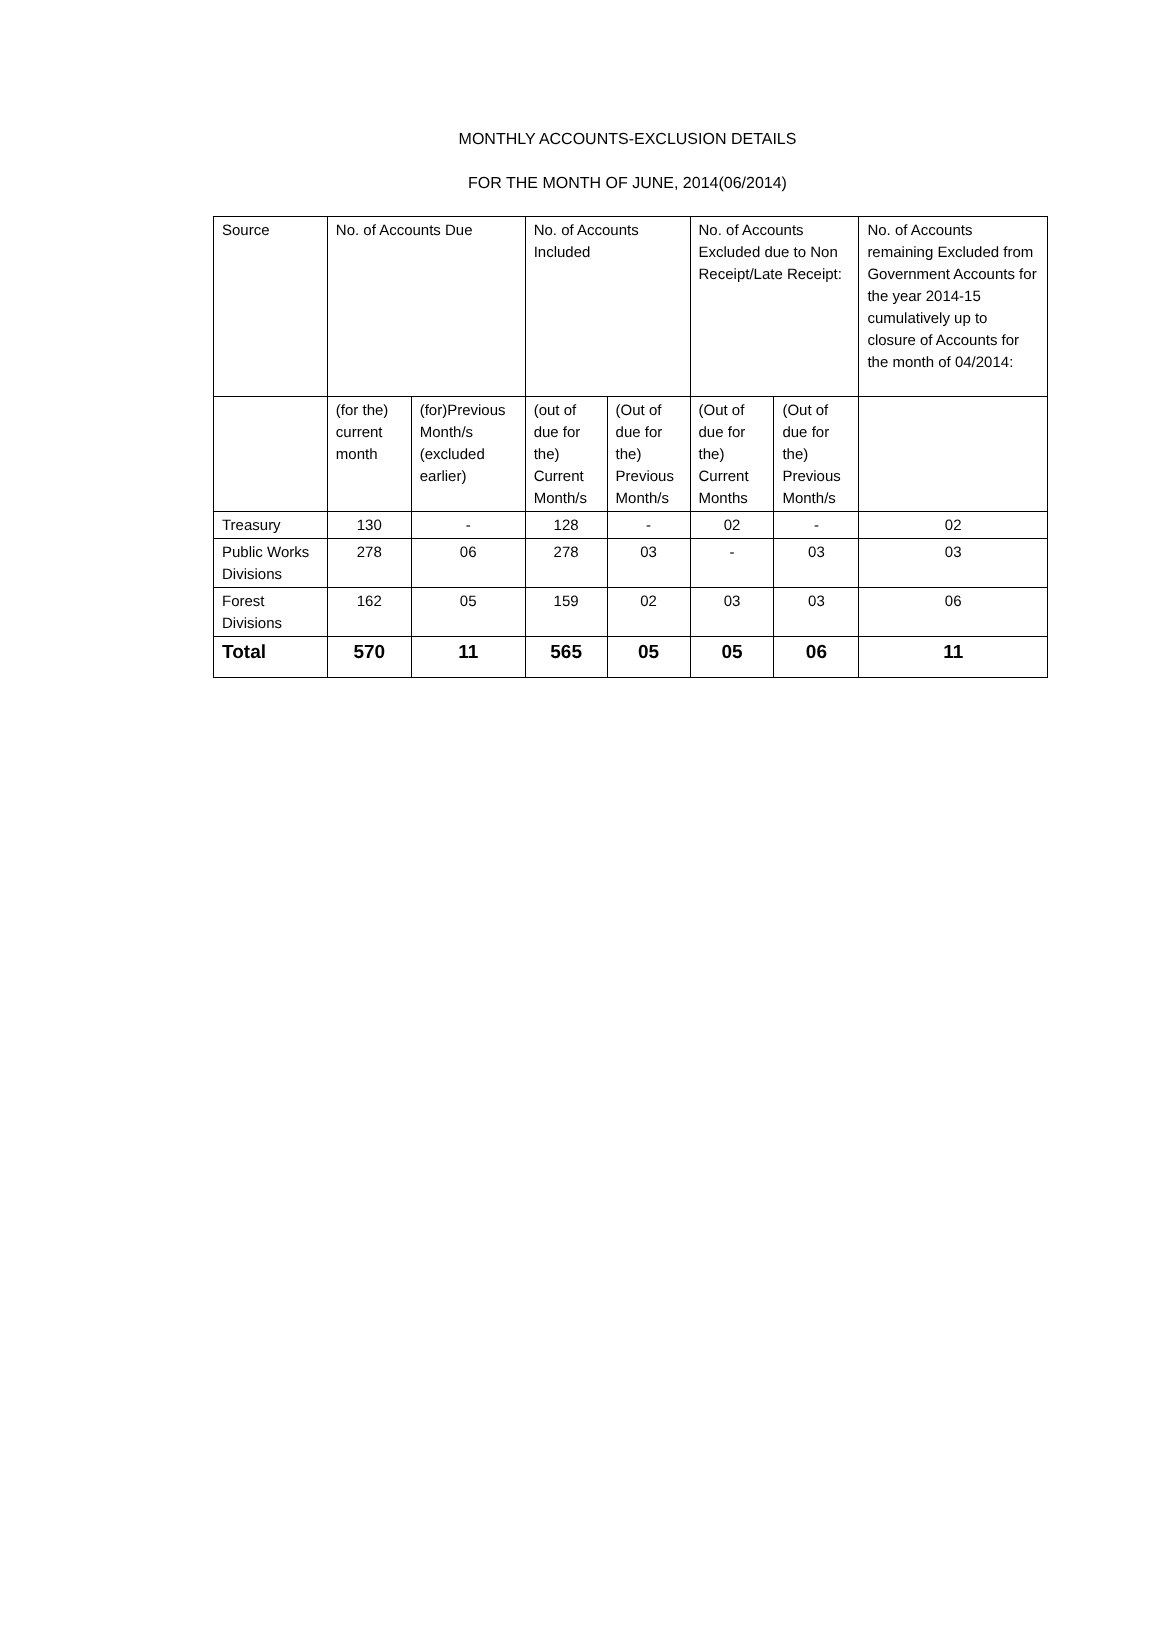MONTHLY ACCOUNTS-EXCLUSION DETAILS
FOR THE MONTH OF JUNE, 2014(06/2014)
| Source | No. of Accounts Due | | No. of Accounts Included | | No. of Accounts Excluded due to Non Receipt/Late Receipt: | | No. of Accounts remaining Excluded from Government Accounts for the year 2014-15 cumulatively up to closure of Accounts for the month of 04/2014: |
| | (for the) current month | (for)Previous Month/s (excluded earlier) | (out of due for the) Current Month/s | (Out of due for the) Previous Month/s | (Out of due for the) Current Months | (Out of due for the) Previous Month/s | |
| Treasury | 130 | - | 128 | - | 02 | - | 02 |
| Public Works Divisions | 278 | 06 | 278 | 03 | - | 03 | 03 |
| Forest Divisions | 162 | 05 | 159 | 02 | 03 | 03 | 06 |
| Total | 570 | 11 | 565 | 05 | 05 | 06 | 11 |